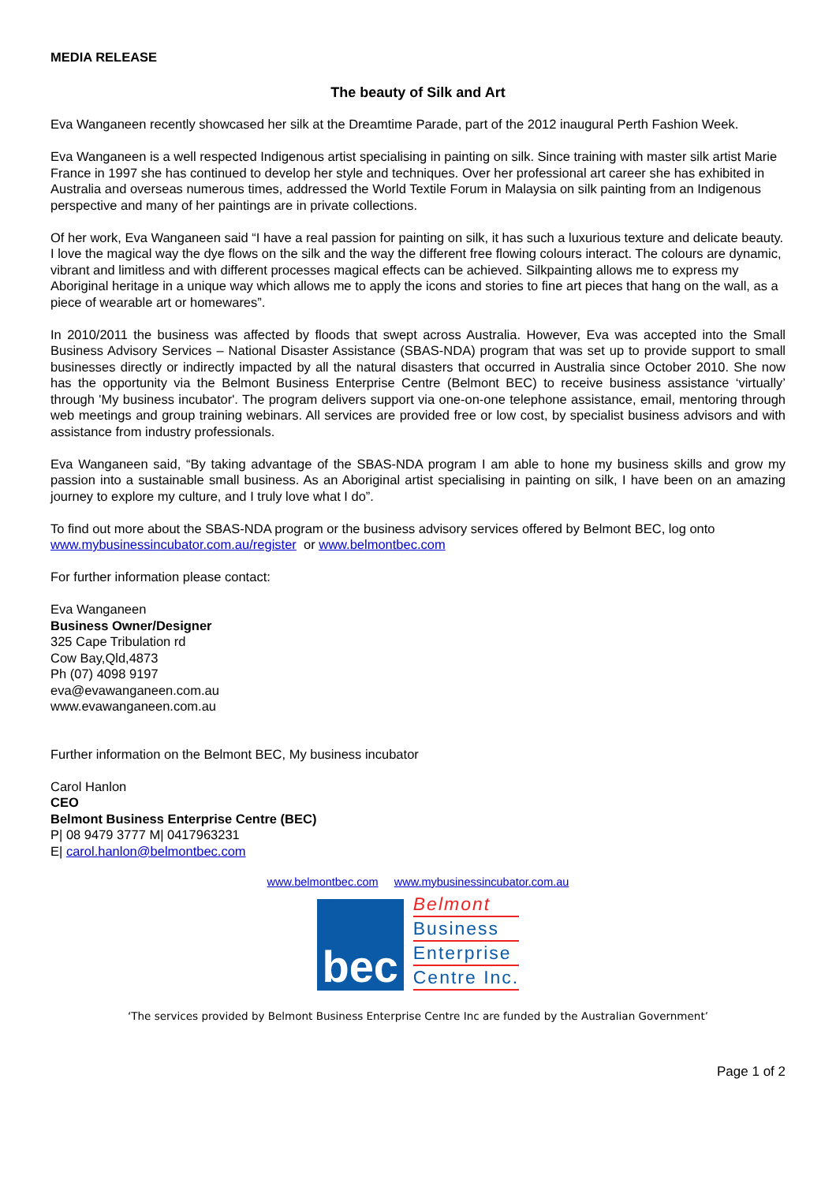MEDIA RELEASE
The beauty of Silk and Art
Eva Wanganeen recently showcased her silk at the Dreamtime Parade, part of the 2012 inaugural Perth Fashion Week.
Eva Wanganeen is a well respected Indigenous artist specialising in painting on silk. Since training with master silk artist Marie France in 1997 she has continued to develop her style and techniques. Over her professional art career she has exhibited in Australia and overseas numerous times, addressed the World Textile Forum in Malaysia on silk painting from an Indigenous perspective and many of her paintings are in private collections.
Of her work, Eva Wanganeen said “I have a real passion for painting on silk, it has such a luxurious texture and delicate beauty. I love the magical way the dye flows on the silk and the way the different free flowing colours interact. The colours are dynamic, vibrant and limitless and with different processes magical effects can be achieved. Silkpainting allows me to express my Aboriginal heritage in a unique way which allows me to apply the icons and stories to fine art pieces that hang on the wall, as a piece of wearable art or homewares”.
In 2010/2011 the business was affected by floods that swept across Australia. However, Eva was accepted into the Small Business Advisory Services – National Disaster Assistance (SBAS-NDA) program that was set up to provide support to small businesses directly or indirectly impacted by all the natural disasters that occurred in Australia since October 2010. She now has the opportunity via the Belmont Business Enterprise Centre (Belmont BEC) to receive business assistance ‘virtually’ through 'My business incubator'. The program delivers support via one-on-one telephone assistance, email, mentoring through web meetings and group training webinars. All services are provided free or low cost, by specialist business advisors and with assistance from industry professionals.
Eva Wanganeen said, “By taking advantage of the SBAS-NDA program I am able to hone my business skills and grow my passion into a sustainable small business. As an Aboriginal artist specialising in painting on silk, I have been on an amazing journey to explore my culture, and I truly love what I do”.
To find out more about the SBAS-NDA program or the business advisory services offered by Belmont BEC, log onto
www.mybusinessincubator.com.au/register or www.belmontbec.com
For further information please contact:
Eva Wanganeen
Business Owner/Designer
325 Cape Tribulation rd
Cow Bay,Qld,4873
Ph (07) 4098 9197
eva@evawanganeen.com.au
www.evawanganeen.com.au
Further information on the Belmont BEC, My business incubator
Carol Hanlon
CEO
Belmont Business Enterprise Centre (BEC)
P| 08 9479 3777 M| 0417963231
E| carol.hanlon@belmontbec.com
www.belmontbec.com www.mybusinessincubator.com.au
bec
Belmont
Business
Enterprise
Centre Inc.
‘The services provided by Belmont Business Enterprise Centre Inc are funded by the Australian Government’
Page 1 of 2